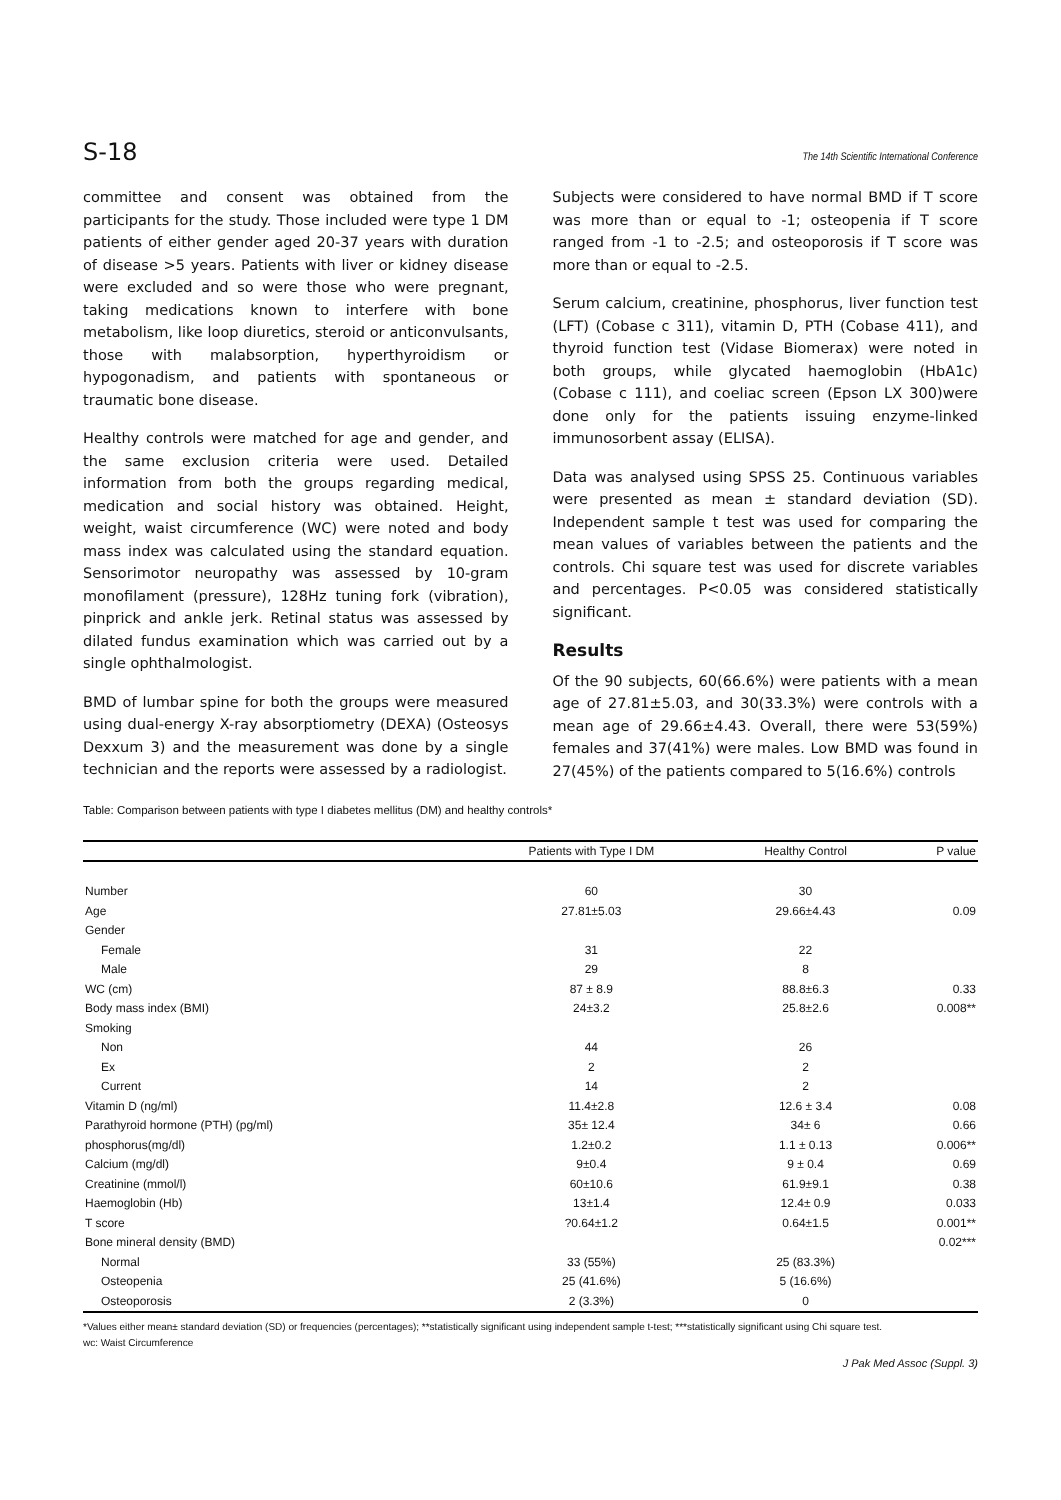S-18 The 14th Scientific International Conference
committee and consent was obtained from the participants for the study. Those included were type 1 DM patients of either gender aged 20-37 years with duration of disease >5 years. Patients with liver or kidney disease were excluded and so were those who were pregnant, taking medications known to interfere with bone metabolism, like loop diuretics, steroid or anticonvulsants, those with malabsorption, hyperthyroidism or hypogonadism, and patients with spontaneous or traumatic bone disease.
Healthy controls were matched for age and gender, and the same exclusion criteria were used. Detailed information from both the groups regarding medical, medication and social history was obtained. Height, weight, waist circumference (WC) were noted and body mass index was calculated using the standard equation. Sensorimotor neuropathy was assessed by 10-gram monofilament (pressure), 128Hz tuning fork (vibration), pinprick and ankle jerk. Retinal status was assessed by dilated fundus examination which was carried out by a single ophthalmologist.
BMD of lumbar spine for both the groups were measured using dual-energy X-ray absorptiometry (DEXA) (Osteosys Dexxum 3) and the measurement was done by a single technician and the reports were assessed by a radiologist.
Subjects were considered to have normal BMD if T score was more than or equal to -1; osteopenia if T score ranged from -1 to -2.5; and osteoporosis if T score was more than or equal to -2.5.
Serum calcium, creatinine, phosphorus, liver function test (LFT) (Cobase c 311), vitamin D, PTH (Cobase 411), and thyroid function test (Vidase Biomerax) were noted in both groups, while glycated haemoglobin (HbA1c) (Cobase c 111), and coeliac screen (Epson LX 300)were done only for the patients issuing enzyme-linked immunosorbent assay (ELISA).
Data was analysed using SPSS 25. Continuous variables were presented as mean ± standard deviation (SD). Independent sample t test was used for comparing the mean values of variables between the patients and the controls. Chi square test was used for discrete variables and percentages. P<0.05 was considered statistically significant.
Results
Of the 90 subjects, 60(66.6%) were patients with a mean age of 27.81±5.03, and 30(33.3%) were controls with a mean age of 29.66±4.43. Overall, there were 53(59%) females and 37(41%) were males. Low BMD was found in 27(45%) of the patients compared to 5(16.6%) controls
Table: Comparison between patients with type I diabetes mellitus (DM) and healthy controls*
| | Patients with Type I DM | Healthy Control | P value |
| --- | --- | --- | --- |
| Number | 60 | 30 | |
| Age | 27.81±5.03 | 29.66±4.43 | 0.09 |
| Gender | | | |
| Female | 31 | 22 | |
| Male | 29 | 8 | |
| WC (cm) | 87 ± 8.9 | 88.8±6.3 | 0.33 |
| Body mass index (BMI) | 24±3.2 | 25.8±2.6 | 0.008** |
| Smoking | | | |
| Non | 44 | 26 | |
| Ex | 2 | 2 | |
| Current | 14 | 2 | |
| Vitamin D (ng/ml) | 11.4±2.8 | 12.6 ± 3.4 | 0.08 |
| Parathyroid hormone (PTH) (pg/ml) | 35± 12.4 | 34± 6 | 0.66 |
| phosphorus(mg/dl) | 1.2±0.2 | 1.1 ± 0.13 | 0.006** |
| Calcium (mg/dl) | 9±0.4 | 9 ± 0.4 | 0.69 |
| Creatinine (mmol/l) | 60±10.6 | 61.9±9.1 | 0.38 |
| Haemoglobin (Hb) | 13±1.4 | 12.4± 0.9 | 0.033 |
| T score | ?0.64±1.2 | 0.64±1.5 | 0.001** |
| Bone mineral density (BMD) | | | 0.02*** |
| Normal | 33 (55%) | 25 (83.3%) | |
| Osteopenia | 25 (41.6%) | 5 (16.6%) | |
| Osteoporosis | 2 (3.3%) | 0 | |
*Values either mean± standard deviation (SD) or frequencies (percentages); **statistically significant using independent sample t-test; ***statistically significant using Chi square test.
wc: Waist Circumference
J Pak Med Assoc (Suppl. 3)